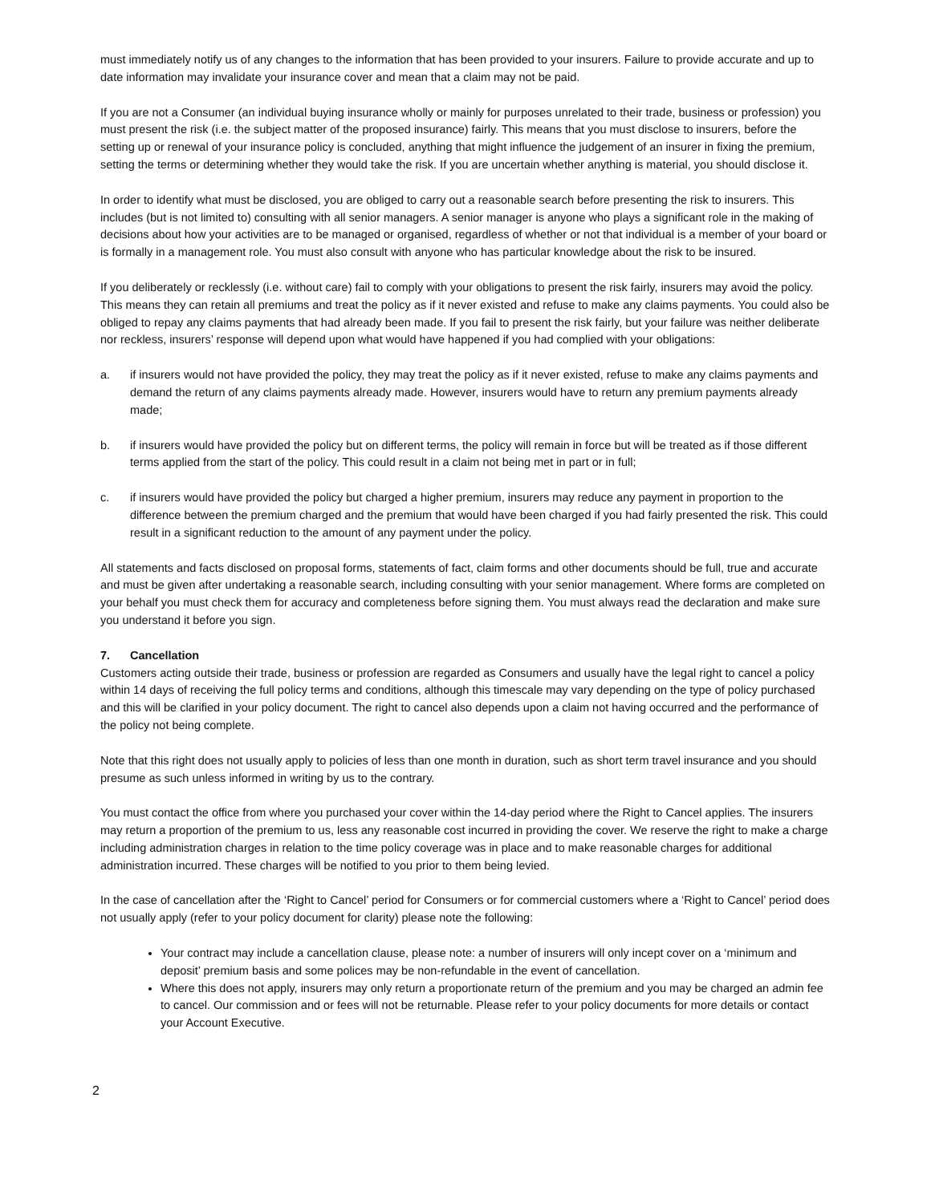must immediately notify us of any changes to the information that has been provided to your insurers. Failure to provide accurate and up to date information may invalidate your insurance cover and mean that a claim may not be paid.
If you are not a Consumer (an individual buying insurance wholly or mainly for purposes unrelated to their trade, business or profession) you must present the risk (i.e. the subject matter of the proposed insurance) fairly. This means that you must disclose to insurers, before the setting up or renewal of your insurance policy is concluded, anything that might influence the judgement of an insurer in fixing the premium, setting the terms or determining whether they would take the risk. If you are uncertain whether anything is material, you should disclose it.
In order to identify what must be disclosed, you are obliged to carry out a reasonable search before presenting the risk to insurers. This includes (but is not limited to) consulting with all senior managers. A senior manager is anyone who plays a significant role in the making of decisions about how your activities are to be managed or organised, regardless of whether or not that individual is a member of your board or is formally in a management role. You must also consult with anyone who has particular knowledge about the risk to be insured.
If you deliberately or recklessly (i.e. without care) fail to comply with your obligations to present the risk fairly, insurers may avoid the policy. This means they can retain all premiums and treat the policy as if it never existed and refuse to make any claims payments. You could also be obliged to repay any claims payments that had already been made. If you fail to present the risk fairly, but your failure was neither deliberate nor reckless, insurers’ response will depend upon what would have happened if you had complied with your obligations:
a. if insurers would not have provided the policy, they may treat the policy as if it never existed, refuse to make any claims payments and demand the return of any claims payments already made. However, insurers would have to return any premium payments already made;
b. if insurers would have provided the policy but on different terms, the policy will remain in force but will be treated as if those different terms applied from the start of the policy. This could result in a claim not being met in part or in full;
c. if insurers would have provided the policy but charged a higher premium, insurers may reduce any payment in proportion to the difference between the premium charged and the premium that would have been charged if you had fairly presented the risk. This could result in a significant reduction to the amount of any payment under the policy.
All statements and facts disclosed on proposal forms, statements of fact, claim forms and other documents should be full, true and accurate and must be given after undertaking a reasonable search, including consulting with your senior management. Where forms are completed on your behalf you must check them for accuracy and completeness before signing them. You must always read the declaration and make sure you understand it before you sign.
7. Cancellation
Customers acting outside their trade, business or profession are regarded as Consumers and usually have the legal right to cancel a policy within 14 days of receiving the full policy terms and conditions, although this timescale may vary depending on the type of policy purchased and this will be clarified in your policy document. The right to cancel also depends upon a claim not having occurred and the performance of the policy not being complete.
Note that this right does not usually apply to policies of less than one month in duration, such as short term travel insurance and you should presume as such unless informed in writing by us to the contrary.
You must contact the office from where you purchased your cover within the 14-day period where the Right to Cancel applies. The insurers may return a proportion of the premium to us, less any reasonable cost incurred in providing the cover. We reserve the right to make a charge including administration charges in relation to the time policy coverage was in place and to make reasonable charges for additional administration incurred. These charges will be notified to you prior to them being levied.
In the case of cancellation after the ‘Right to Cancel’ period for Consumers or for commercial customers where a ‘Right to Cancel’ period does not usually apply (refer to your policy document for clarity) please note the following:
Your contract may include a cancellation clause, please note: a number of insurers will only incept cover on a ‘minimum and deposit’ premium basis and some polices may be non-refundable in the event of cancellation.
Where this does not apply, insurers may only return a proportionate return of the premium and you may be charged an admin fee to cancel. Our commission and or fees will not be returnable. Please refer to your policy documents for more details or contact your Account Executive.
2